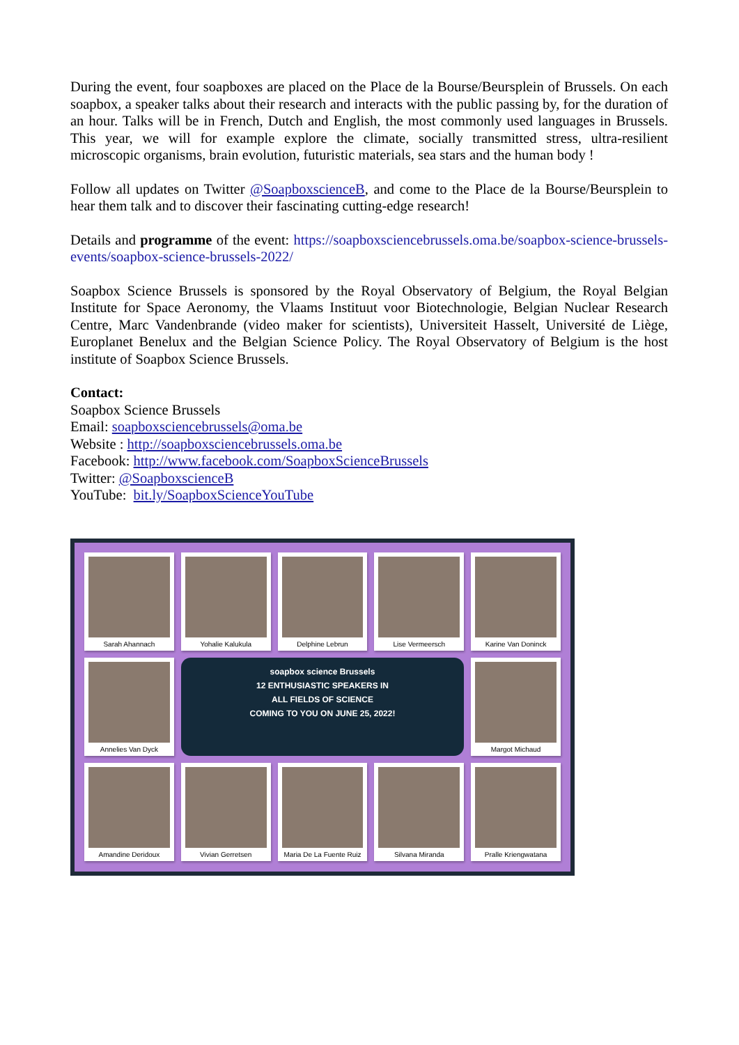During the event, four soapboxes are placed on the Place de la Bourse/Beursplein of Brussels. On each soapbox, a speaker talks about their research and interacts with the public passing by, for the duration of an hour. Talks will be in French, Dutch and English, the most commonly used languages in Brussels. This year, we will for example explore the climate, socially transmitted stress, ultra-resilient microscopic organisms, brain evolution, futuristic materials, sea stars and the human body !
Follow all updates on Twitter @SoapboxscienceB, and come to the Place de la Bourse/Beursplein to hear them talk and to discover their fascinating cutting-edge research!
Details and programme of the event: https://soapboxsciencebrussels.oma.be/soapbox-science-brussels-events/soapbox-science-brussels-2022/
Soapbox Science Brussels is sponsored by the Royal Observatory of Belgium, the Royal Belgian Institute for Space Aeronomy, the Vlaams Instituut voor Biotechnologie, Belgian Nuclear Research Centre, Marc Vandenbrande (video maker for scientists), Universiteit Hasselt, Université de Liège, Europlanet Benelux and the Belgian Science Policy. The Royal Observatory of Belgium is the host institute of Soapbox Science Brussels.
Contact:
Soapbox Science Brussels
Email: soapboxsciencebrussels@oma.be
Website : http://soapboxsciencebrussels.oma.be
Facebook: http://www.facebook.com/SoapboxScienceBrussels
Twitter: @SoapboxscienceB
YouTube: bit.ly/SoapboxScienceYouTube
Sarah Ahannach
Yohalie Kalukula
Delphine Lebrun
Lise Vermeersch
Karine Van Doninck
Annelies Van Dyck
soapbox science Brussels
12 ENTHUSIASTIC SPEAKERS IN
ALL FIELDS OF SCIENCE
COMING TO YOU ON JUNE 25, 2022!
Margot Michaud
Amandine Deridoux
Vivian Gerretsen
Maria De La Fuente Ruiz
Silvana Miranda
Pralle Kriengwatana